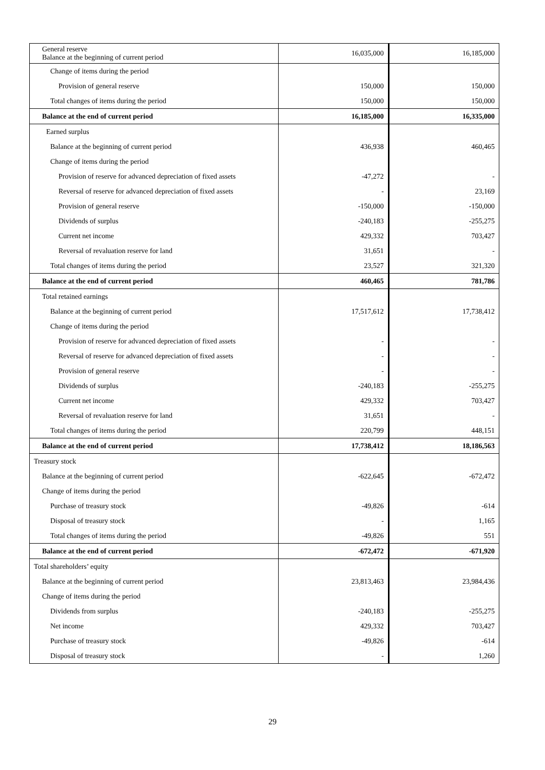| General reserve Balance at the beginning of current period | 16,035,000 | 16,185,000 |
| Change of items during the period | | |
| Provision of general reserve | 150,000 | 150,000 |
| Total changes of items during the period | 150,000 | 150,000 |
| Balance at the end of current period | 16,185,000 | 16,335,000 |
| Earned surplus | | |
| Balance at the beginning of current period | 436,938 | 460,465 |
| Change of items during the period | | |
| Provision of reserve for advanced depreciation of fixed assets | -47,272 | - |
| Reversal of reserve for advanced depreciation of fixed assets | - | 23,169 |
| Provision of general reserve | -150,000 | -150,000 |
| Dividends of surplus | -240,183 | -255,275 |
| Current net income | 429,332 | 703,427 |
| Reversal of revaluation reserve for land | 31,651 | - |
| Total changes of items during the period | 23,527 | 321,320 |
| Balance at the end of current period | 460,465 | 781,786 |
| Total retained earnings | | |
| Balance at the beginning of current period | 17,517,612 | 17,738,412 |
| Change of items during the period | | |
| Provision of reserve for advanced depreciation of fixed assets | - | - |
| Reversal of reserve for advanced depreciation of fixed assets | - | - |
| Provision of general reserve | - | - |
| Dividends of surplus | -240,183 | -255,275 |
| Current net income | 429,332 | 703,427 |
| Reversal of revaluation reserve for land | 31,651 | - |
| Total changes of items during the period | 220,799 | 448,151 |
| Balance at the end of current period | 17,738,412 | 18,186,563 |
| Treasury stock | | |
| Balance at the beginning of current period | -622,645 | -672,472 |
| Change of items during the period | | |
| Purchase of treasury stock | -49,826 | -614 |
| Disposal of treasury stock | - | 1,165 |
| Total changes of items during the period | -49,826 | 551 |
| Balance at the end of current period | -672,472 | -671,920 |
| Total shareholders’ equity | | |
| Balance at the beginning of current period | 23,813,463 | 23,984,436 |
| Change of items during the period | | |
| Dividends from surplus | -240,183 | -255,275 |
| Net income | 429,332 | 703,427 |
| Purchase of treasury stock | -49,826 | -614 |
| Disposal of treasury stock | - | 1,260 |
29